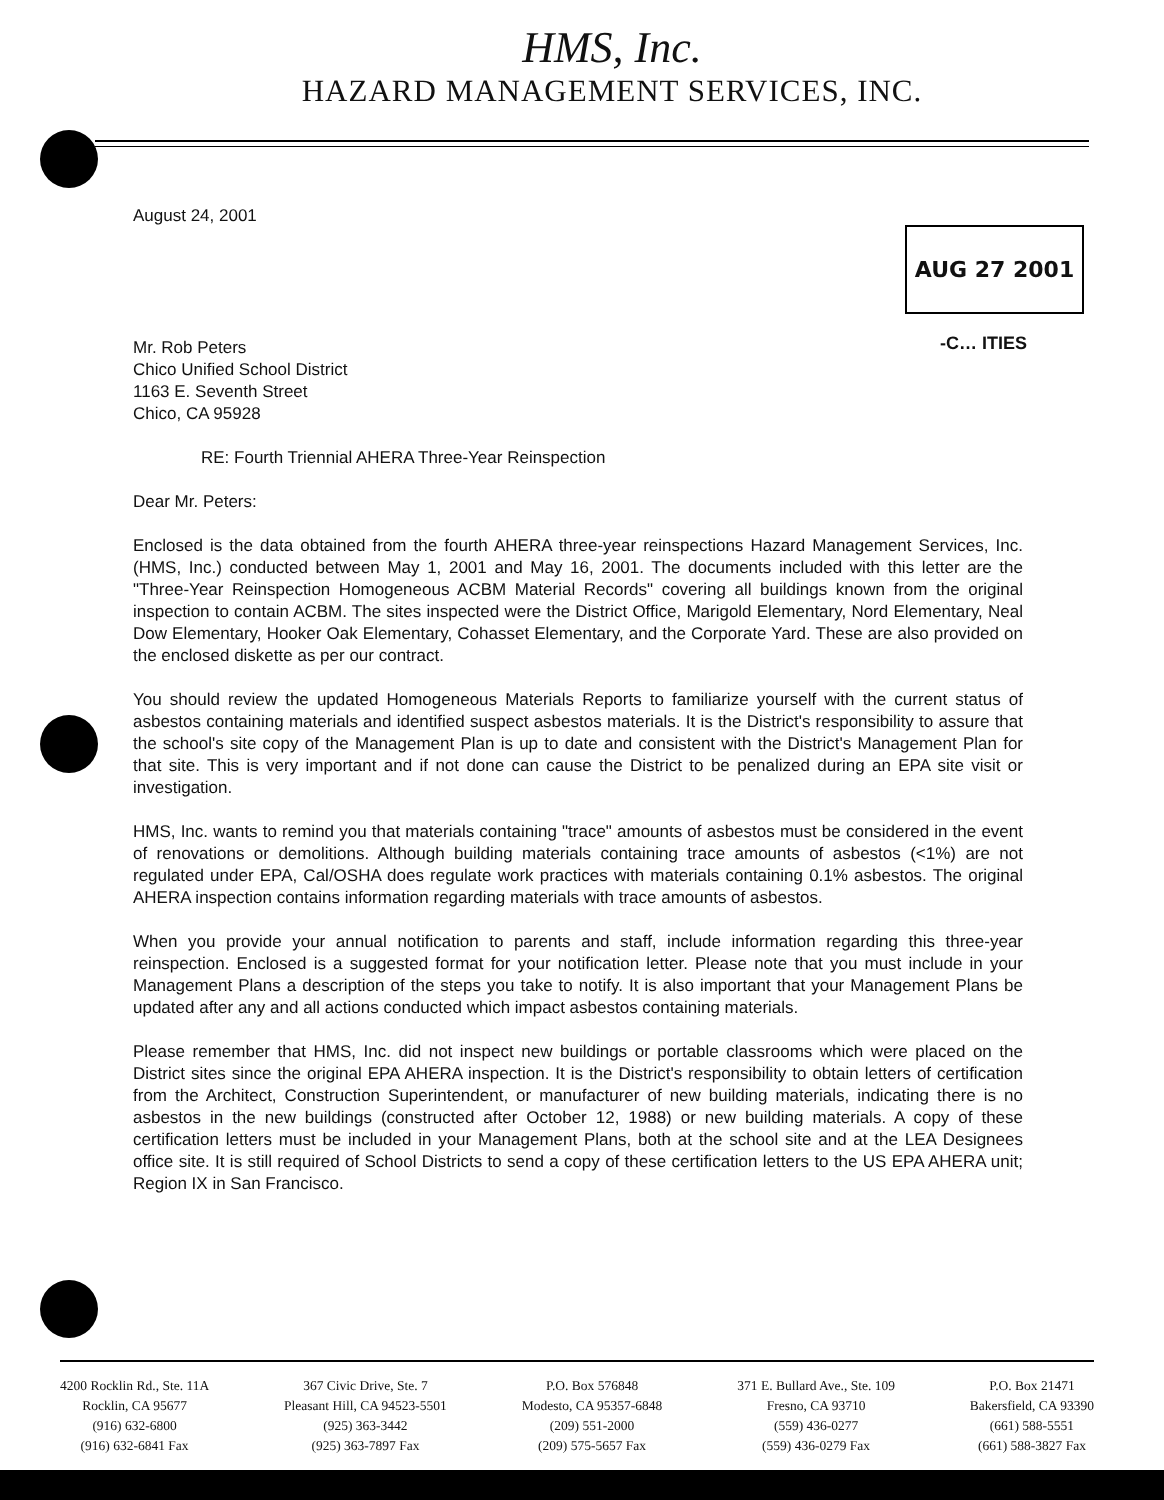HMS, Inc.
HAZARD MANAGEMENT SERVICES, INC.
AUG 27 2001
-C… ITIES
August 24, 2001
Mr. Rob Peters
Chico Unified School District
1163 E. Seventh Street
Chico, CA 95928
RE: Fourth Triennial AHERA Three-Year Reinspection
Dear Mr. Peters:
Enclosed is the data obtained from the fourth AHERA three-year reinspections Hazard Management Services, Inc. (HMS, Inc.) conducted between May 1, 2001 and May 16, 2001. The documents included with this letter are the "Three-Year Reinspection Homogeneous ACBM Material Records" covering all buildings known from the original inspection to contain ACBM. The sites inspected were the District Office, Marigold Elementary, Nord Elementary, Neal Dow Elementary, Hooker Oak Elementary, Cohasset Elementary, and the Corporate Yard. These are also provided on the enclosed diskette as per our contract.
You should review the updated Homogeneous Materials Reports to familiarize yourself with the current status of asbestos containing materials and identified suspect asbestos materials. It is the District's responsibility to assure that the school's site copy of the Management Plan is up to date and consistent with the District's Management Plan for that site. This is very important and if not done can cause the District to be penalized during an EPA site visit or investigation.
HMS, Inc. wants to remind you that materials containing "trace" amounts of asbestos must be considered in the event of renovations or demolitions. Although building materials containing trace amounts of asbestos (<1%) are not regulated under EPA, Cal/OSHA does regulate work practices with materials containing 0.1% asbestos. The original AHERA inspection contains information regarding materials with trace amounts of asbestos.
When you provide your annual notification to parents and staff, include information regarding this three-year reinspection. Enclosed is a suggested format for your notification letter. Please note that you must include in your Management Plans a description of the steps you take to notify. It is also important that your Management Plans be updated after any and all actions conducted which impact asbestos containing materials.
Please remember that HMS, Inc. did not inspect new buildings or portable classrooms which were placed on the District sites since the original EPA AHERA inspection. It is the District's responsibility to obtain letters of certification from the Architect, Construction Superintendent, or manufacturer of new building materials, indicating there is no asbestos in the new buildings (constructed after October 12, 1988) or new building materials. A copy of these certification letters must be included in your Management Plans, both at the school site and at the LEA Designees office site. It is still required of School Districts to send a copy of these certification letters to the US EPA AHERA unit; Region IX in San Francisco.
4200 Rocklin Rd., Ste. 11A
Rocklin, CA 95677
(916) 632-6800
(916) 632-6841 Fax
367 Civic Drive, Ste. 7
Pleasant Hill, CA 94523-5501
(925) 363-3442
(925) 363-7897 Fax
P.O. Box 576848
Modesto, CA 95357-6848
(209) 551-2000
(209) 575-5657 Fax
371 E. Bullard Ave., Ste. 109
Fresno, CA 93710
(559) 436-0277
(559) 436-0279 Fax
P.O. Box 21471
Bakersfield, CA 93390
(661) 588-5551
(661) 588-3827 Fax